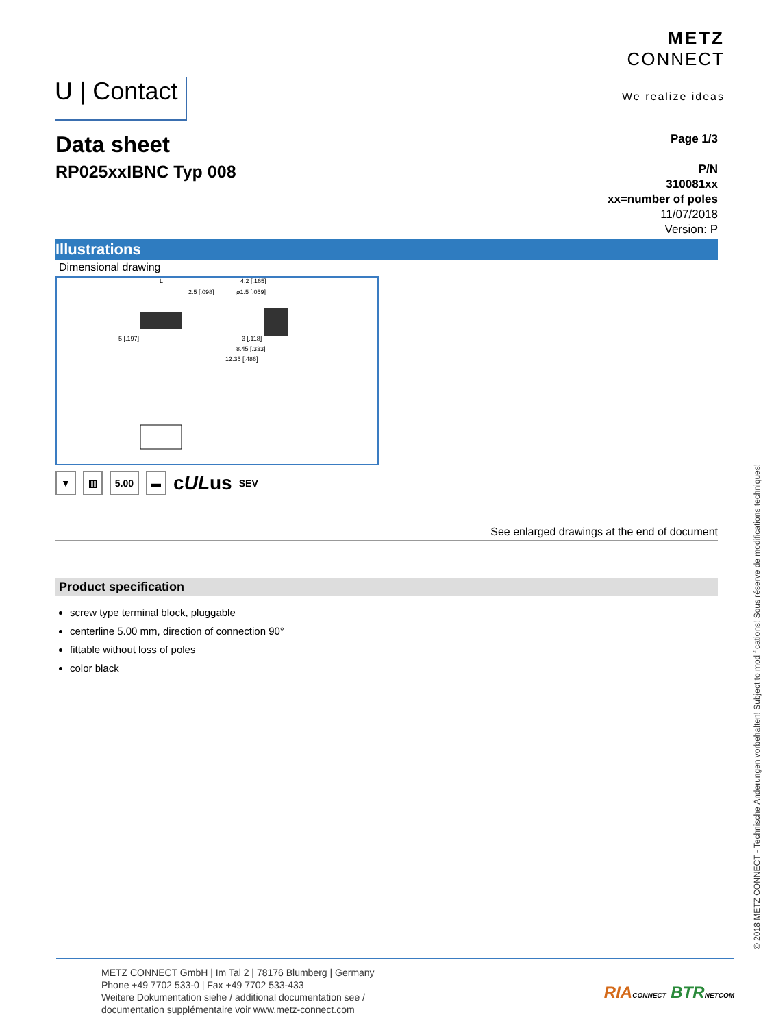U | Contact
METZ
CONNECT
We realize ideas
Data sheet
RP025xxIBNC Typ 008
Page 1/3
P/N
310081xx
xx=number of poles
11/07/2018
Version: P
Illustrations
Dimensional drawing
5 [.197]
2.5 [.098]
4.2 [.165]
ø1.5 [.059]
3 [.118]
8.45 [.333]
12.35 [.486]
L
▼ ▥ 5.00 ▬ cULus SEV
See enlarged drawings at the end of document
Product specification
screw type terminal block, pluggable
centerline 5.00 mm, direction of connection 90°
fittable without loss of poles
color black
© 2018 METZ CONNECT - Technische Änderungen vorbehalten! Subject to modifications! Sous réserve de modifications techniques!
METZ CONNECT GmbH | Im Tal 2 | 78176 Blumberg | Germany
Phone +49 7702 533-0 | Fax +49 7702 533-433
Weitere Dokumentation siehe / additional documentation see /
documentation supplémentaire voir www.metz-connect.com
RIA CONNECT BTR NETCOM